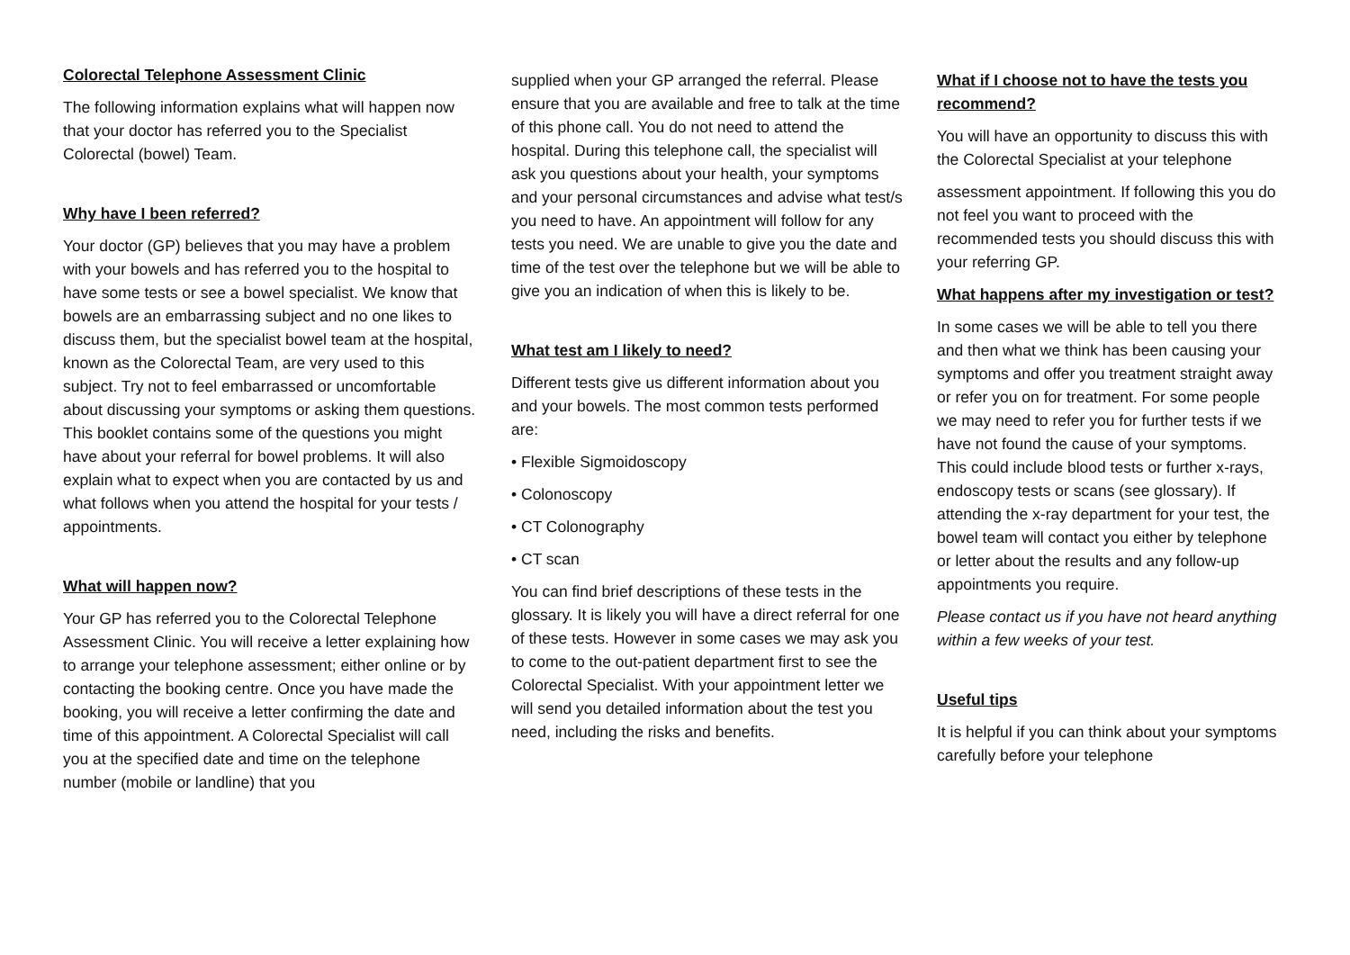Colorectal Telephone Assessment Clinic
The following information explains what will happen now that your doctor has referred you to the Specialist Colorectal (bowel) Team.
Why have I been referred?
Your doctor (GP) believes that you may have a problem with your bowels and has referred you to the hospital to have some tests or see a bowel specialist. We know that bowels are an embarrassing subject and no one likes to discuss them, but the specialist bowel team at the hospital, known as the Colorectal Team, are very used to this subject. Try not to feel embarrassed or uncomfortable about discussing your symptoms or asking them questions. This booklet contains some of the questions you might have about your referral for bowel problems. It will also explain what to expect when you are contacted by us and what follows when you attend the hospital for your tests / appointments.
What will happen now?
Your GP has referred you to the Colorectal Telephone Assessment Clinic. You will receive a letter explaining how to arrange your telephone assessment; either online or by contacting the booking centre. Once you have made the booking, you will receive a letter confirming the date and time of this appointment. A Colorectal Specialist will call you at the specified date and time on the telephone number (mobile or landline) that you
supplied when your GP arranged the referral. Please ensure that you are available and free to talk at the time of this phone call. You do not need to attend the hospital. During this telephone call, the specialist will ask you questions about your health, your symptoms and your personal circumstances and advise what test/s you need to have. An appointment will follow for any tests you need. We are unable to give you the date and time of the test over the telephone but we will be able to give you an indication of when this is likely to be.
What test am I likely to need?
Different tests give us different information about you and your bowels. The most common tests performed are:
• Flexible Sigmoidoscopy
• Colonoscopy
• CT Colonography
• CT scan
You can find brief descriptions of these tests in the glossary. It is likely you will have a direct referral for one of these tests. However in some cases we may ask you to come to the out-patient department first to see the Colorectal Specialist. With your appointment letter we will send you detailed information about the test you need, including the risks and benefits.
What if I choose not to have the tests you recommend?
You will have an opportunity to discuss this with the Colorectal Specialist at your telephone
assessment appointment. If following this you do not feel you want to proceed with the recommended tests you should discuss this with your referring GP.
What happens after my investigation or test?
In some cases we will be able to tell you there and then what we think has been causing your symptoms and offer you treatment straight away or refer you on for treatment. For some people we may need to refer you for further tests if we have not found the cause of your symptoms. This could include blood tests or further x-rays, endoscopy tests or scans (see glossary). If attending the x-ray department for your test, the bowel team will contact you either by telephone or letter about the results and any follow-up appointments you require.
Please contact us if you have not heard anything within a few weeks of your test.
Useful tips
It is helpful if you can think about your symptoms carefully before your telephone